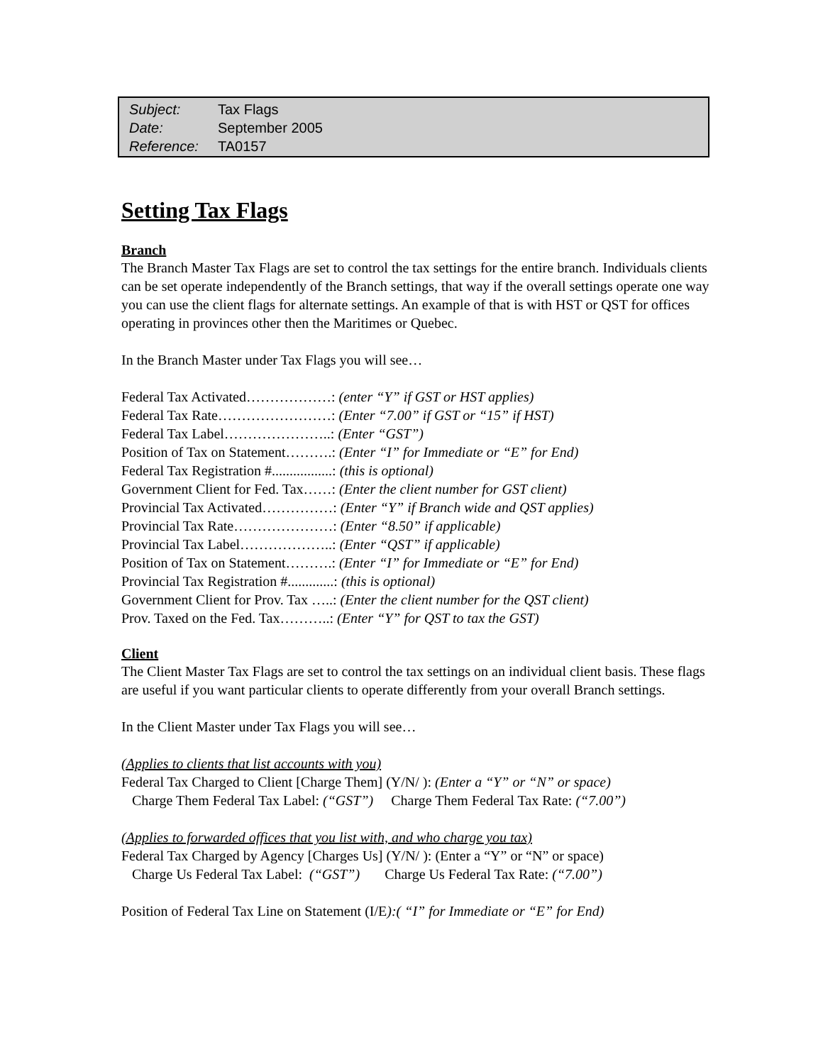Subject: Tax Flags
Date: September 2005
Reference: TA0157
Setting Tax Flags
Branch
The Branch Master Tax Flags are set to control the tax settings for the entire branch. Individuals clients can be set operate independently of the Branch settings, that way if the overall settings operate one way you can use the client flags for alternate settings. An example of that is with HST or QST for offices operating in provinces other then the Maritimes or Quebec.
In the Branch Master under Tax Flags you will see…
Federal Tax Activated………………: (enter “Y” if GST or HST applies)
Federal Tax Rate……………………: (Enter “7.00” if GST or “15” if HST)
Federal Tax Label…………………..: (Enter “GST”)
Position of Tax on Statement……….: (Enter “I” for Immediate or “E” for End)
Federal Tax Registration #.................: (this is optional)
Government Client for Fed. Tax……: (Enter the client number for GST client)
Provincial Tax Activated……………: (Enter “Y” if Branch wide and QST applies)
Provincial Tax Rate…………………: (Enter “8.50” if applicable)
Provincial Tax Label………………..: (Enter “QST” if applicable)
Position of Tax on Statement……….: (Enter “I” for Immediate or “E” for End)
Provincial Tax Registration #.............: (this is optional)
Government Client for Prov. Tax …..: (Enter the client number for the QST client)
Prov. Taxed on the Fed. Tax………..: (Enter “Y” for QST to tax the GST)
Client
The Client Master Tax Flags are set to control the tax settings on an individual client basis. These flags are useful if you want particular clients to operate differently from your overall Branch settings.
In the Client Master under Tax Flags you will see…
(Applies to clients that list accounts with you)
Federal Tax Charged to Client [Charge Them] (Y/N/ ): (Enter a “Y” or “N” or space)
Charge Them Federal Tax Label: (“GST”) Charge Them Federal Tax Rate: (“7.00”)
(Applies to forwarded offices that you list with, and who charge you tax)
Federal Tax Charged by Agency [Charges Us] (Y/N/ ): (Enter a “Y” or “N” or space)
Charge Us Federal Tax Label: (“GST”) Charge Us Federal Tax Rate: (“7.00”)
Position of Federal Tax Line on Statement (I/E):( “I” for Immediate or “E” for End)